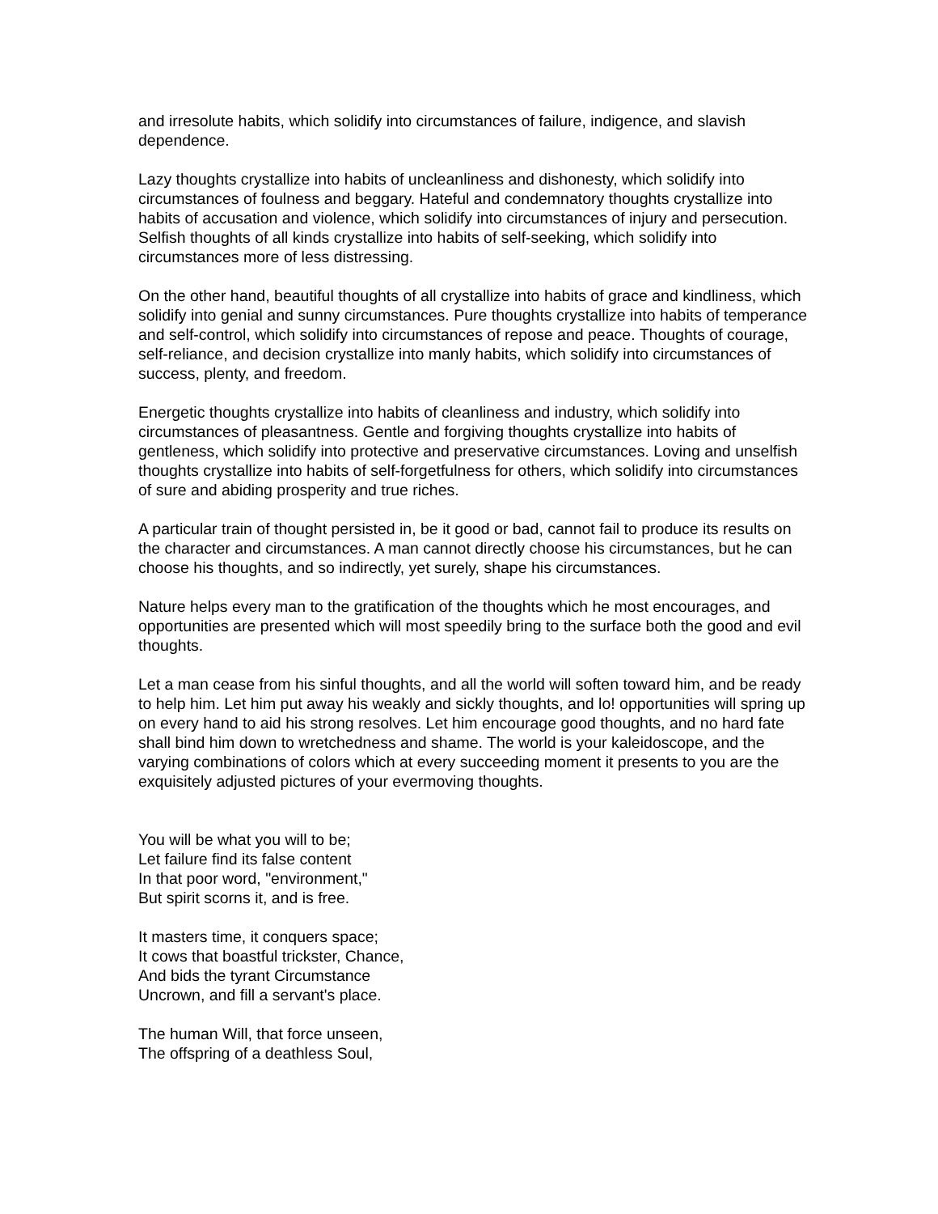and irresolute habits, which solidify into circumstances of failure, indigence, and slavish dependence.
Lazy thoughts crystallize into habits of uncleanliness and dishonesty, which solidify into circumstances of foulness and beggary. Hateful and condemnatory thoughts crystallize into habits of accusation and violence, which solidify into circumstances of injury and persecution. Selfish thoughts of all kinds crystallize into habits of self-seeking, which solidify into circumstances more of less distressing.
On the other hand, beautiful thoughts of all crystallize into habits of grace and kindliness, which solidify into genial and sunny circumstances. Pure thoughts crystallize into habits of temperance and self-control, which solidify into circumstances of repose and peace. Thoughts of courage, self-reliance, and decision crystallize into manly habits, which solidify into circumstances of success, plenty, and freedom.
Energetic thoughts crystallize into habits of cleanliness and industry, which solidify into circumstances of pleasantness. Gentle and forgiving thoughts crystallize into habits of gentleness, which solidify into protective and preservative circumstances. Loving and unselfish thoughts crystallize into habits of self-forgetfulness for others, which solidify into circumstances of sure and abiding prosperity and true riches.
A particular train of thought persisted in, be it good or bad, cannot fail to produce its results on the character and circumstances. A man cannot directly choose his circumstances, but he can choose his thoughts, and so indirectly, yet surely, shape his circumstances.
Nature helps every man to the gratification of the thoughts which he most encourages, and opportunities are presented which will most speedily bring to the surface both the good and evil thoughts.
Let a man cease from his sinful thoughts, and all the world will soften toward him, and be ready to help him. Let him put away his weakly and sickly thoughts, and lo! opportunities will spring up on every hand to aid his strong resolves. Let him encourage good thoughts, and no hard fate shall bind him down to wretchedness and shame. The world is your kaleidoscope, and the varying combinations of colors which at every succeeding moment it presents to you are the exquisitely adjusted pictures of your evermoving thoughts.
You will be what you will to be;
Let failure find its false content
In that poor word, "environment,"
But spirit scorns it, and is free.
It masters time, it conquers space;
It cows that boastful trickster, Chance,
And bids the tyrant Circumstance
Uncrown, and fill a servant's place.
The human Will, that force unseen,
The offspring of a deathless Soul,